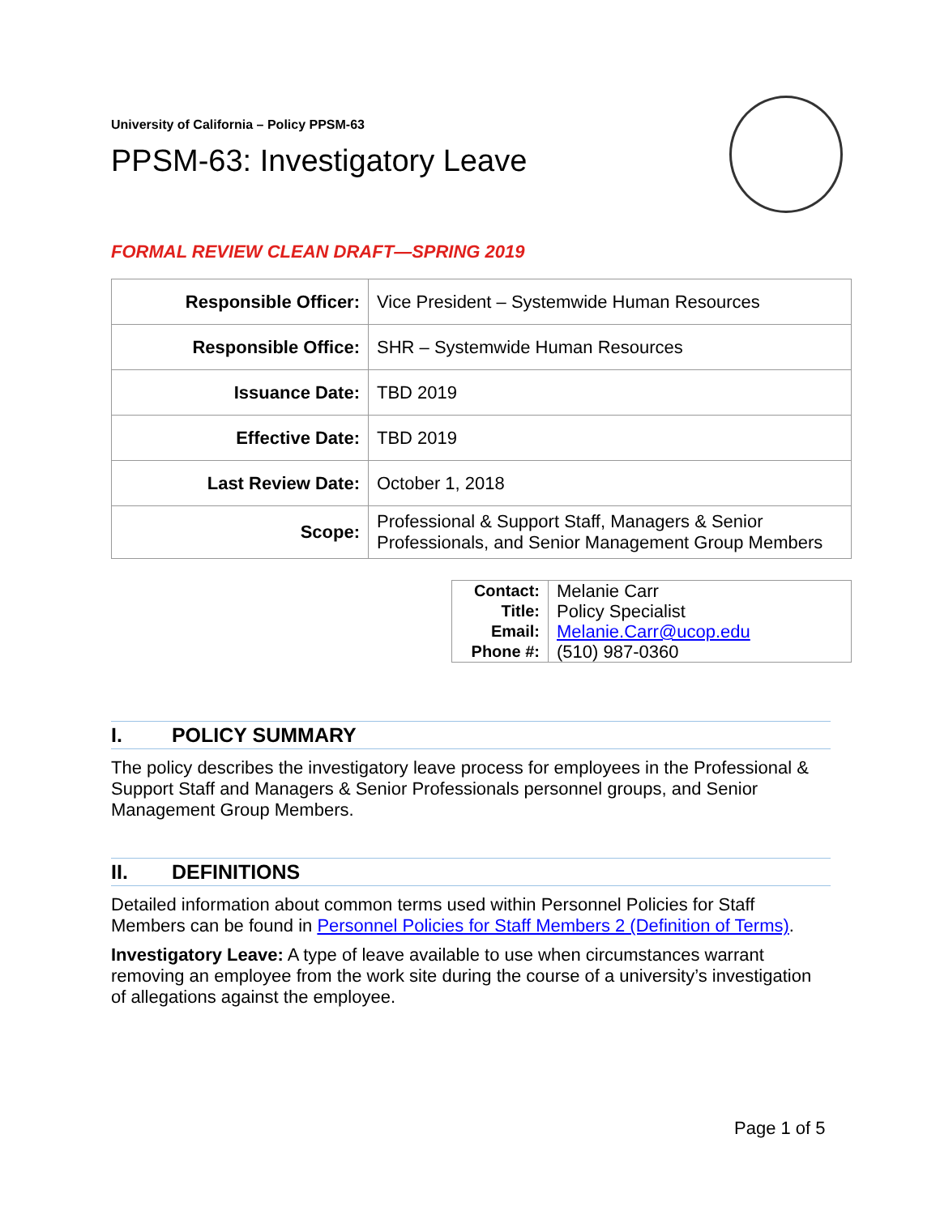University of California – Policy PPSM-63
PPSM-63: Investigatory Leave
FORMAL REVIEW CLEAN DRAFT—SPRING 2019
| Responsible Officer: | Vice President – Systemwide Human Resources |
| Responsible Office: | SHR – Systemwide Human Resources |
| Issuance Date: | TBD 2019 |
| Effective Date: | TBD 2019 |
| Last Review Date: | October 1, 2018 |
| Scope: | Professional & Support Staff, Managers & Senior Professionals, and Senior Management Group Members |
| Contact: | Melanie Carr |
| Title: | Policy Specialist |
| Email: | Melanie.Carr@ucop.edu |
| Phone #: | (510) 987-0360 |
I. POLICY SUMMARY
The policy describes the investigatory leave process for employees in the Professional & Support Staff and Managers & Senior Professionals personnel groups, and Senior Management Group Members.
II. DEFINITIONS
Detailed information about common terms used within Personnel Policies for Staff Members can be found in Personnel Policies for Staff Members 2 (Definition of Terms).
Investigatory Leave: A type of leave available to use when circumstances warrant removing an employee from the work site during the course of a university’s investigation of allegations against the employee.
Page 1 of 5